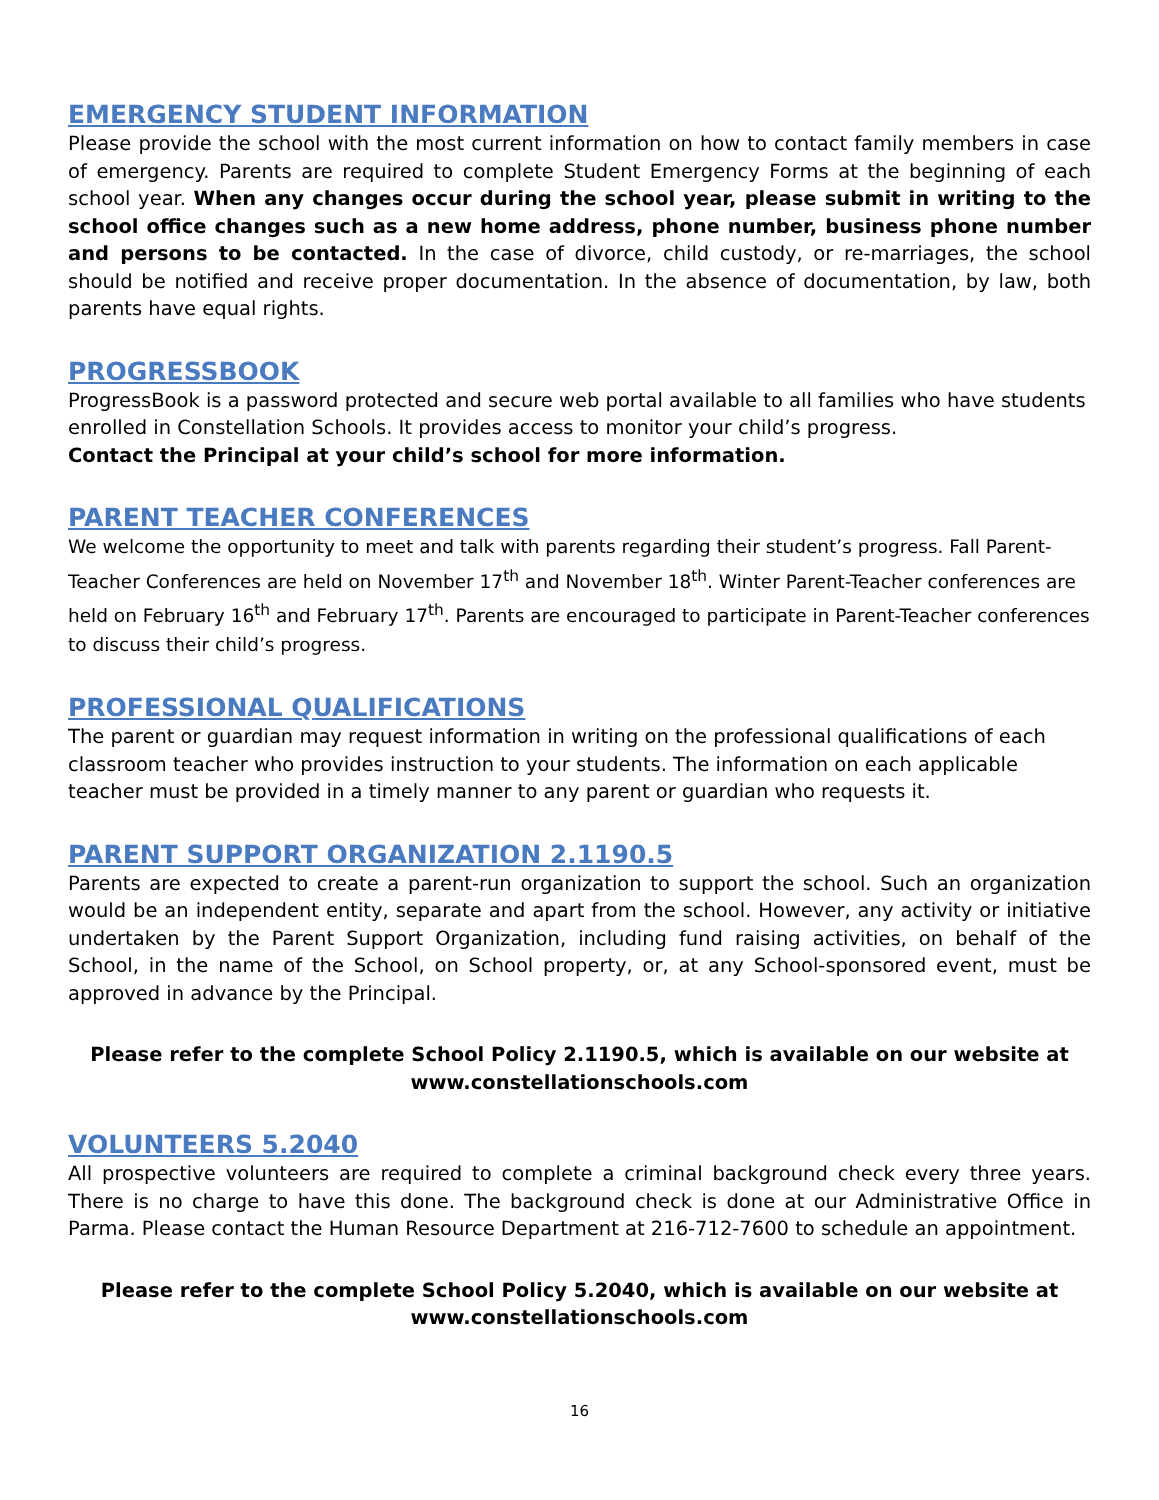EMERGENCY STUDENT INFORMATION
Please provide the school with the most current information on how to contact family members in case of emergency. Parents are required to complete Student Emergency Forms at the beginning of each school year. When any changes occur during the school year, please submit in writing to the school office changes such as a new home address, phone number, business phone number and persons to be contacted. In the case of divorce, child custody, or re-marriages, the school should be notified and receive proper documentation. In the absence of documentation, by law, both parents have equal rights.
PROGRESSBOOK
ProgressBook is a password protected and secure web portal available to all families who have students enrolled in Constellation Schools. It provides access to monitor your child’s progress.
Contact the Principal at your child’s school for more information.
PARENT TEACHER CONFERENCES
We welcome the opportunity to meet and talk with parents regarding their student’s progress. Fall Parent-Teacher Conferences are held on November 17<sup>th</sup> and November 18<sup>th</sup>. Winter Parent-Teacher conferences are held on February 16<sup>th</sup> and February 17<sup>th</sup>. Parents are encouraged to participate in Parent-Teacher conferences to discuss their child’s progress.
PROFESSIONAL QUALIFICATIONS
The parent or guardian may request information in writing on the professional qualifications of each classroom teacher who provides instruction to your students. The information on each applicable teacher must be provided in a timely manner to any parent or guardian who requests it.
PARENT SUPPORT ORGANIZATION 2.1190.5
Parents are expected to create a parent-run organization to support the school. Such an organization would be an independent entity, separate and apart from the school. However, any activity or initiative undertaken by the Parent Support Organization, including fund raising activities, on behalf of the School, in the name of the School, on School property, or, at any School-sponsored event, must be approved in advance by the Principal.
Please refer to the complete School Policy 2.1190.5, which is available on our website at
www.constellationschools.com
VOLUNTEERS 5.2040
All prospective volunteers are required to complete a criminal background check every three years. There is no charge to have this done. The background check is done at our Administrative Office in Parma. Please contact the Human Resource Department at 216-712-7600 to schedule an appointment.
Please refer to the complete School Policy 5.2040, which is available on our website at
www.constellationschools.com
16